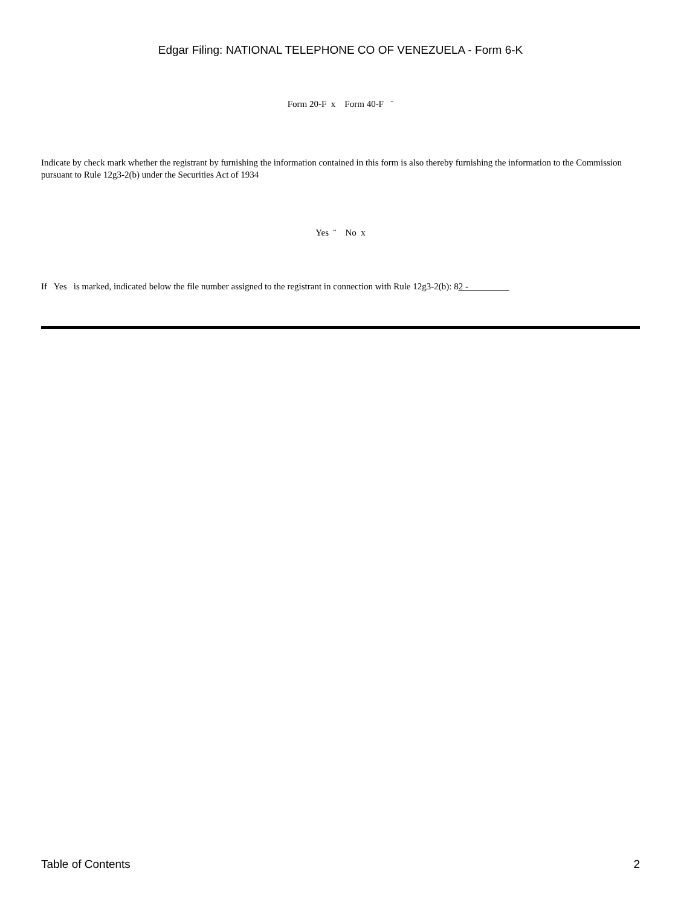Edgar Filing: NATIONAL TELEPHONE CO OF VENEZUELA - Form 6-K
Form 20-F x Form 40-F ¨
Indicate by check mark whether the registrant by furnishing the information contained in this form is also thereby furnishing the information to the Commission pursuant to Rule 12g3-2(b) under the Securities Act of 1934
Yes ¨ No x
If Yes is marked, indicated below the file number assigned to the registrant in connection with Rule 12g3-2(b): 82 -
Table of Contents 2